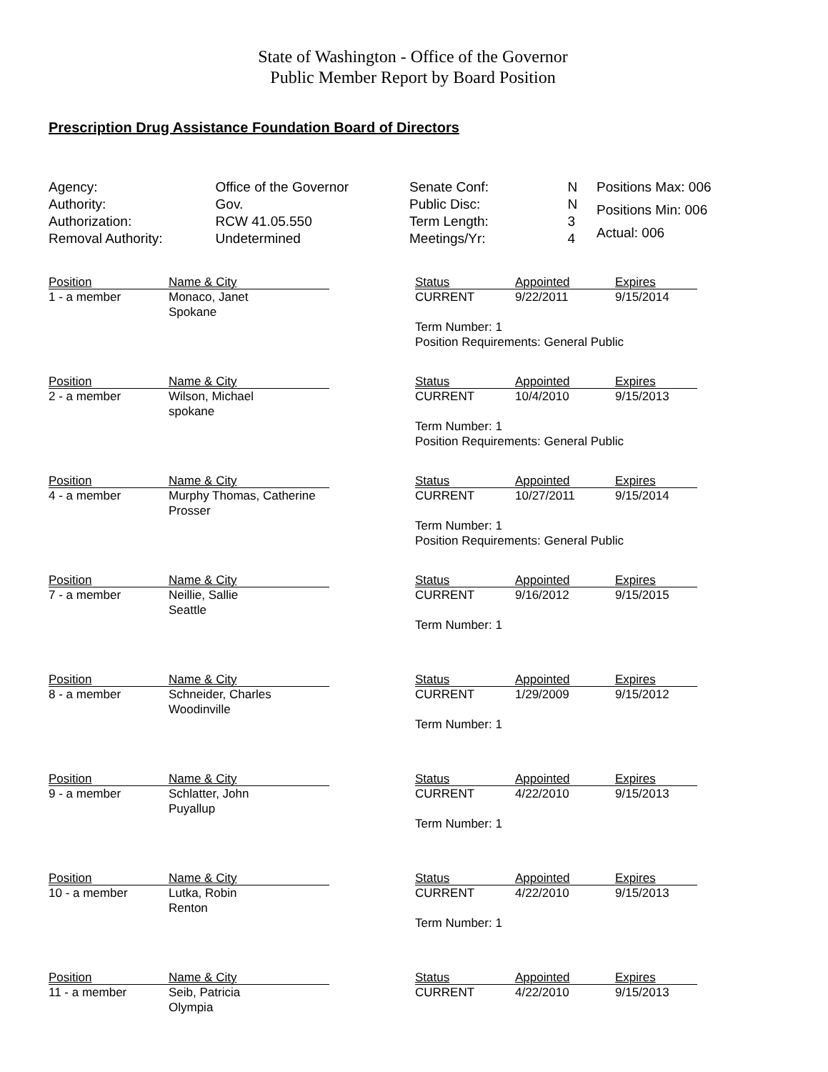State of Washington - Office of the Governor
Public Member Report by Board Position
Prescription Drug Assistance Foundation Board of Directors
| Agency: | Office of the Governor |
| Authority: | Gov. |
| Authorization: | RCW 41.05.550 |
| Removal Authority: | Undetermined |
| Senate Conf: | N |
| Public Disc: | N |
| Term Length: | 3 |
| Meetings/Yr: | 4 |
| Positions Max: 006 |
| Positions Min: 006 |
| Actual: 006 |
| Position | Name & City | | Status | Appointed | Expires |
| 1 - a member | Monaco, Janet Spokane | | CURRENT | 9/22/2011 | 9/15/2014 |
| | | | Term Number: 1 Position Requirements: General Public | | |
| Position | Name & City | | Status | Appointed | Expires |
| 2 - a member | Wilson, Michael spokane | | CURRENT | 10/4/2010 | 9/15/2013 |
| | | | Term Number: 1 Position Requirements: General Public | | |
| Position | Name & City | | Status | Appointed | Expires |
| 4 - a member | Murphy Thomas, Catherine Prosser | | CURRENT | 10/27/2011 | 9/15/2014 |
| | | | Term Number: 1 Position Requirements: General Public | | |
| Position | Name & City | | Status | Appointed | Expires |
| 7 - a member | Neillie, Sallie Seattle | | CURRENT | 9/16/2012 | 9/15/2015 |
| | | | Term Number: 1 | | |
| Position | Name & City | | Status | Appointed | Expires |
| 8 - a member | Schneider, Charles Woodinville | | CURRENT | 1/29/2009 | 9/15/2012 |
| | | | Term Number: 1 | | |
| Position | Name & City | | Status | Appointed | Expires |
| 9 - a member | Schlatter, John Puyallup | | CURRENT | 4/22/2010 | 9/15/2013 |
| | | | Term Number: 1 | | |
| Position | Name & City | | Status | Appointed | Expires |
| 10 - a member | Lutka, Robin Renton | | CURRENT | 4/22/2010 | 9/15/2013 |
| | | | Term Number: 1 | | |
| Position | Name & City | | Status | Appointed | Expires |
| 11 - a member | Seib, Patricia Olympia | | CURRENT | 4/22/2010 | 9/15/2013 |